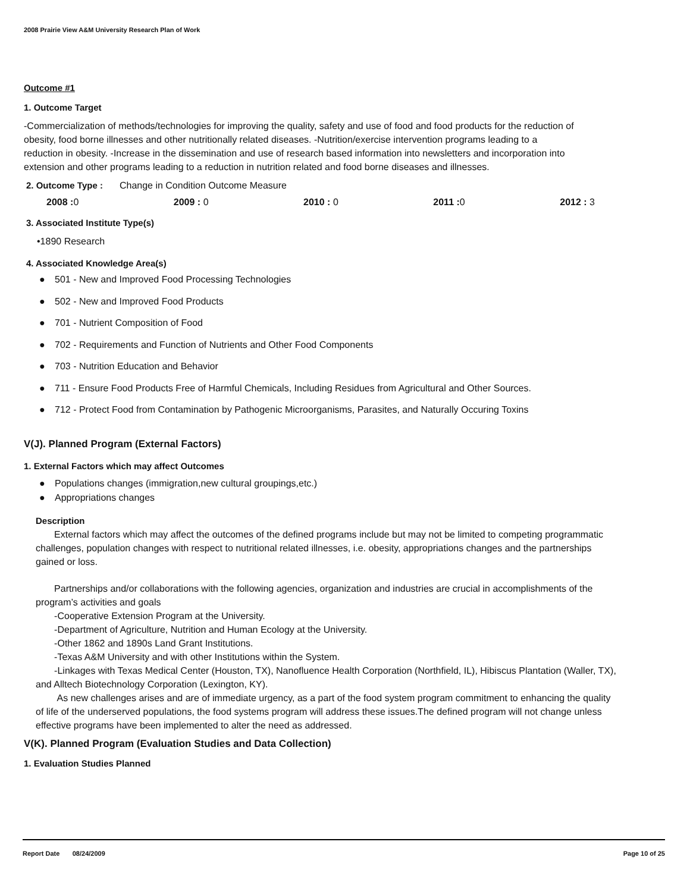2008 Prairie View A&M University Research Plan of Work
Outcome #1
1. Outcome Target
-Commercialization of methods/technologies for improving the quality, safety and use of food and food products for the reduction of obesity, food borne illnesses and other nutritionally related diseases. -Nutrition/exercise intervention programs leading to a reduction in obesity. -Increase in the dissemination and use of research based information into newsletters and incorporation into extension and other programs leading to a reduction in nutrition related and food borne diseases and illnesses.
2. Outcome Type : Change in Condition Outcome Measure
2008 : 0 2009 : 0 2010 : 0 2011 : 0 2012 : 3
3. Associated Institute Type(s)
•1890 Research
4. Associated Knowledge Area(s)
● 501 - New and Improved Food Processing Technologies
● 502 - New and Improved Food Products
● 701 - Nutrient Composition of Food
● 702 - Requirements and Function of Nutrients and Other Food Components
● 703 - Nutrition Education and Behavior
● 711 - Ensure Food Products Free of Harmful Chemicals, Including Residues from Agricultural and Other Sources.
● 712 - Protect Food from Contamination by Pathogenic Microorganisms, Parasites, and Naturally Occuring Toxins
V(J). Planned Program (External Factors)
1. External Factors which may affect Outcomes
● Populations changes (immigration,new cultural groupings,etc.)
● Appropriations changes
Description
External factors which may affect the outcomes of the defined programs include but may not be limited to competing programmatic challenges, population changes with respect to nutritional related illnesses, i.e. obesity, appropriations changes and the partnerships gained or loss.
Partnerships and/or collaborations with the following agencies, organization and industries are crucial in accomplishments of the program’s activities and goals
-Cooperative Extension Program at the University.
-Department of Agriculture, Nutrition and Human Ecology at the University.
-Other 1862 and 1890s Land Grant Institutions.
-Texas A&M University and with other Institutions within the System.
-Linkages with Texas Medical Center (Houston, TX), Nanofluence Health Corporation (Northfield, IL), Hibiscus Plantation (Waller, TX), and Alltech Biotechnology Corporation (Lexington, KY).
As new challenges arises and are of immediate urgency, as a part of the food system program commitment to enhancing the quality of life of the underserved populations, the food systems program will address these issues.The defined program will not change unless effective programs have been implemented to alter the need as addressed.
V(K). Planned Program (Evaluation Studies and Data Collection)
1. Evaluation Studies Planned
Report Date 08/24/2009 Page 10 of 25